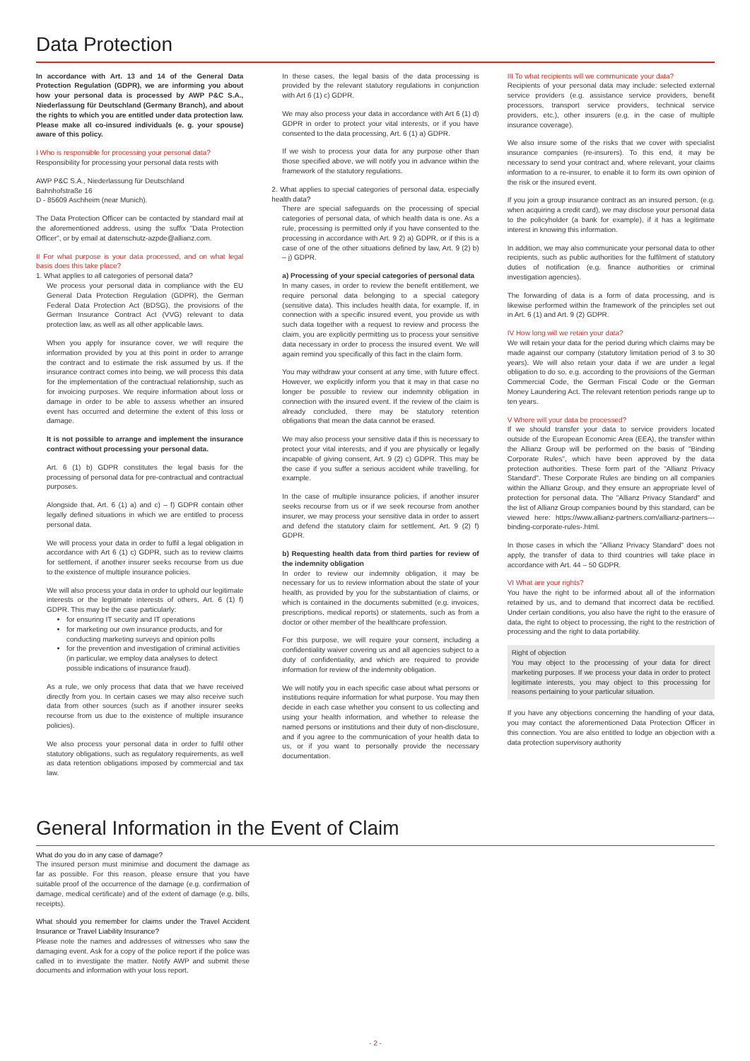Data Protection
In accordance with Art. 13 and 14 of the General Data Protection Regulation (GDPR), we are informing you about how your personal data is processed by AWP P&C S.A., Niederlassung für Deutschland (Germany Branch), and about the rights to which you are entitled under data protection law. Please make all co-insured individuals (e. g. your spouse) aware of this policy.
I Who is responsible for processing your personal data?
Responsibility for processing your personal data rests with
AWP P&C S.A., Niederlassung für Deutschland
Bahnhofstraße 16
D - 85609 Aschheim (near Munich).
The Data Protection Officer can be contacted by standard mail at the aforementioned address, using the suffix "Data Protection Officer", or by email at datenschutz-azpde@allianz.com.
II For what purpose is your data processed, and on what legal basis does this take place?
1. What applies to all categories of personal data?
We process your personal data in compliance with the EU General Data Protection Regulation (GDPR), the German Federal Data Protection Act (BDSG), the provisions of the German Insurance Contract Act (VVG) relevant to data protection law, as well as all other applicable laws.
When you apply for insurance cover, we will require the information provided by you at this point in order to arrange the contract and to estimate the risk assumed by us. If the insurance contract comes into being, we will process this data for the implementation of the contractual relationship, such as for invoicing purposes. We require information about loss or damage in order to be able to assess whether an insured event has occurred and determine the extent of this loss or damage.
It is not possible to arrange and implement the insurance contract without processing your personal data.
Art. 6 (1) b) GDPR constitutes the legal basis for the processing of personal data for pre-contractual and contractual purposes.
Alongside that, Art. 6 (1) a) and c) – f) GDPR contain other legally defined situations in which we are entitled to process personal data.
We will process your data in order to fulfil a legal obligation in accordance with Art 6 (1) c) GDPR, such as to review claims for settlement, if another insurer seeks recourse from us due to the existence of multiple insurance policies.
We will also process your data in order to uphold our legitimate interests or the legitimate interests of others, Art. 6 (1) f) GDPR. This may be the case particularly:
for ensuring IT security and IT operations
for marketing our own insurance products, and for conducting marketing surveys and opinion polls
for the prevention and investigation of criminal activities (in particular, we employ data analyses to detect possible indications of insurance fraud).
As a rule, we only process that data that we have received directly from you. In certain cases we may also receive such data from other sources (such as if another insurer seeks recourse from us due to the existence of multiple insurance policies).
We also process your personal data in order to fulfil other statutory obligations, such as regulatory requirements, as well as data retention obligations imposed by commercial and tax law.
In these cases, the legal basis of the data processing is provided by the relevant statutory regulations in conjunction with Art 6 (1) c) GDPR.
We may also process your data in accordance with Art 6 (1) d) GDPR in order to protect your vital interests, or if you have consented to the data processing, Art. 6 (1) a) GDPR.
If we wish to process your data for any purpose other than those specified above, we will notify you in advance within the framework of the statutory regulations.
2. What applies to special categories of personal data, especially health data?
There are special safeguards on the processing of special categories of personal data, of which health data is one. As a rule, processing is permitted only if you have consented to the processing in accordance with Art. 9 2) a) GDPR, or if this is a case of one of the other situations defined by law, Art. 9 (2) b) – j) GDPR.
a) Processing of your special categories of personal data
In many cases, in order to review the benefit entitlement, we require personal data belonging to a special category (sensitive data). This includes health data, for example. If, in connection with a specific insured event, you provide us with such data together with a request to review and process the claim, you are explicitly permitting us to process your sensitive data necessary in order to process the insured event. We will again remind you specifically of this fact in the claim form.
You may withdraw your consent at any time, with future effect. However, we explicitly inform you that it may in that case no longer be possible to review our indemnity obligation in connection with the insured event. If the review of the claim is already concluded, there may be statutory retention obligations that mean the data cannot be erased.
We may also process your sensitive data if this is necessary to protect your vital interests, and if you are physically or legally incapable of giving consent, Art. 9 (2) c) GDPR. This may be the case if you suffer a serious accident while travelling, for example.
In the case of multiple insurance policies, if another insurer seeks recourse from us or if we seek recourse from another insurer, we may process your sensitive data in order to assert and defend the statutory claim for settlement, Art. 9 (2) f) GDPR.
b) Requesting health data from third parties for review of the indemnity obligation
In order to review our indemnity obligation, it may be necessary for us to review information about the state of your health, as provided by you for the substantiation of claims, or which is contained in the documents submitted (e.g. invoices, prescriptions, medical reports) or statements, such as from a doctor or other member of the healthcare profession.
For this purpose, we will require your consent, including a confidentiality waiver covering us and all agencies subject to a duty of confidentiality, and which are required to provide information for review of the indemnity obligation.
We will notify you in each specific case about what persons or institutions require information for what purpose. You may then decide in each case whether you consent to us collecting and using your health information, and whether to release the named persons or institutions and their duty of non-disclosure, and if you agree to the communication of your health data to us, or if you want to personally provide the necessary documentation.
III To what recipients will we communicate your data?
Recipients of your personal data may include: selected external service providers (e.g. assistance service providers, benefit processors, transport service providers, technical service providers, etc.), other insurers (e.g. in the case of multiple insurance coverage).
We also insure some of the risks that we cover with specialist insurance companies (re-insurers). To this end, it may be necessary to send your contract and, where relevant, your claims information to a re-insurer, to enable it to form its own opinion of the risk or the insured event.
If you join a group insurance contract as an insured person, (e.g. when acquiring a credit card), we may disclose your personal data to the policyholder (a bank for example), if it has a legitimate interest in knowing this information.
In addition, we may also communicate your personal data to other recipients, such as public authorities for the fulfilment of statutory duties of notification (e.g. finance authorities or criminal investigation agencies).
The forwarding of data is a form of data processing, and is likewise performed within the framework of the principles set out in Art. 6 (1) and Art. 9 (2) GDPR.
IV How long will we retain your data?
We will retain your data for the period during which claims may be made against our company (statutory limitation period of 3 to 30 years). We will also retain your data if we are under a legal obligation to do so, e.g. according to the provisions of the German Commercial Code, the German Fiscal Code or the German Money Laundering Act. The relevant retention periods range up to ten years.
V Where will your data be processed?
If we should transfer your data to service providers located outside of the European Economic Area (EEA), the transfer within the Allianz Group will be performed on the basis of "Binding Corporate Rules", which have been approved by the data protection authorities. These form part of the "Allianz Privacy Standard". These Corporate Rules are binding on all companies within the Allianz Group, and they ensure an appropriate level of protection for personal data. The "Allianz Privacy Standard" and the list of Allianz Group companies bound by this standard, can be viewed here: https://www.allianz-partners.com/allianz-partners---binding-corporate-rules-.html.
In those cases in which the "Allianz Privacy Standard" does not apply, the transfer of data to third countries will take place in accordance with Art. 44 – 50 GDPR.
VI What are your rights?
You have the right to be informed about all of the information retained by us, and to demand that incorrect data be rectified. Under certain conditions, you also have the right to the erasure of data, the right to object to processing, the right to the restriction of processing and the right to data portability.
Right of objection
You may object to the processing of your data for direct marketing purposes. If we process your data in order to protect legitimate interests, you may object to this processing for reasons pertaining to your particular situation.
If you have any objections concerning the handling of your data, you may contact the aforementioned Data Protection Officer in this connection. You are also entitled to lodge an objection with a data protection supervisory authority
General Information in the Event of Claim
What do you do in any case of damage?
The insured person must minimise and document the damage as far as possible. For this reason, please ensure that you have suitable proof of the occurrence of the damage (e.g. confirmation of damage, medical certificate) and of the extent of damage (e.g. bills, receipts).
What should you remember for claims under the Travel Accident Insurance or Travel Liability Insurance?
Please note the names and addresses of witnesses who saw the damaging event. Ask for a copy of the police report if the police was called in to investigate the matter. Notify AWP and submit these documents and information with your loss report.
- 2 -